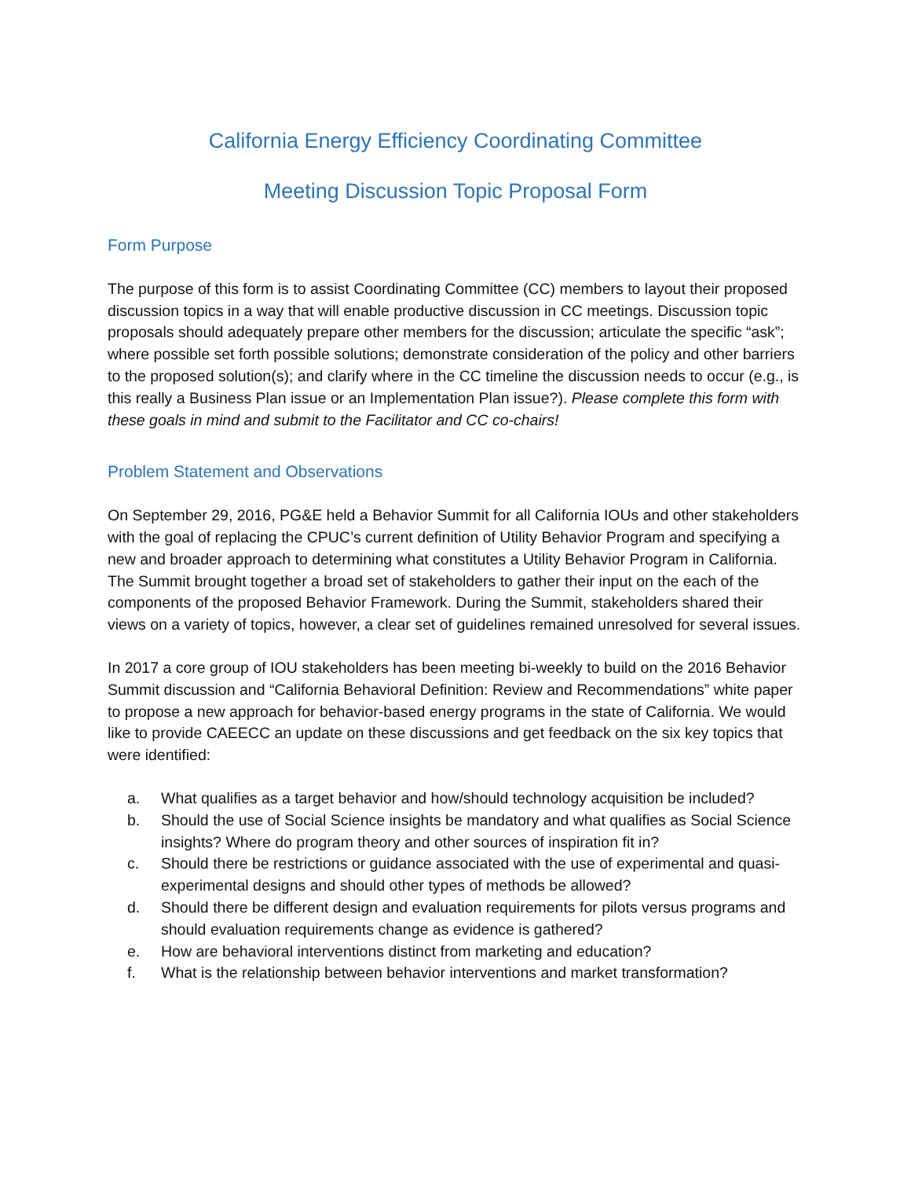California Energy Efficiency Coordinating Committee
Meeting Discussion Topic Proposal Form
Form Purpose
The purpose of this form is to assist Coordinating Committee (CC) members to layout their proposed discussion topics in a way that will enable productive discussion in CC meetings. Discussion topic proposals should adequately prepare other members for the discussion; articulate the specific “ask”; where possible set forth possible solutions; demonstrate consideration of the policy and other barriers to the proposed solution(s); and clarify where in the CC timeline the discussion needs to occur (e.g., is this really a Business Plan issue or an Implementation Plan issue?). Please complete this form with these goals in mind and submit to the Facilitator and CC co-chairs!
Problem Statement and Observations
On September 29, 2016, PG&E held a Behavior Summit for all California IOUs and other stakeholders with the goal of replacing the CPUC’s current definition of Utility Behavior Program and specifying a new and broader approach to determining what constitutes a Utility Behavior Program in California. The Summit brought together a broad set of stakeholders to gather their input on the each of the components of the proposed Behavior Framework. During the Summit, stakeholders shared their views on a variety of topics, however, a clear set of guidelines remained unresolved for several issues.
In 2017 a core group of IOU stakeholders has been meeting bi-weekly to build on the 2016 Behavior Summit discussion and “California Behavioral Definition: Review and Recommendations” white paper to propose a new approach for behavior-based energy programs in the state of California. We would like to provide CAEECC an update on these discussions and get feedback on the six key topics that were identified:
a. What qualifies as a target behavior and how/should technology acquisition be included?
b. Should the use of Social Science insights be mandatory and what qualifies as Social Science insights? Where do program theory and other sources of inspiration fit in?
c. Should there be restrictions or guidance associated with the use of experimental and quasi-experimental designs and should other types of methods be allowed?
d. Should there be different design and evaluation requirements for pilots versus programs and should evaluation requirements change as evidence is gathered?
e. How are behavioral interventions distinct from marketing and education?
f. What is the relationship between behavior interventions and market transformation?